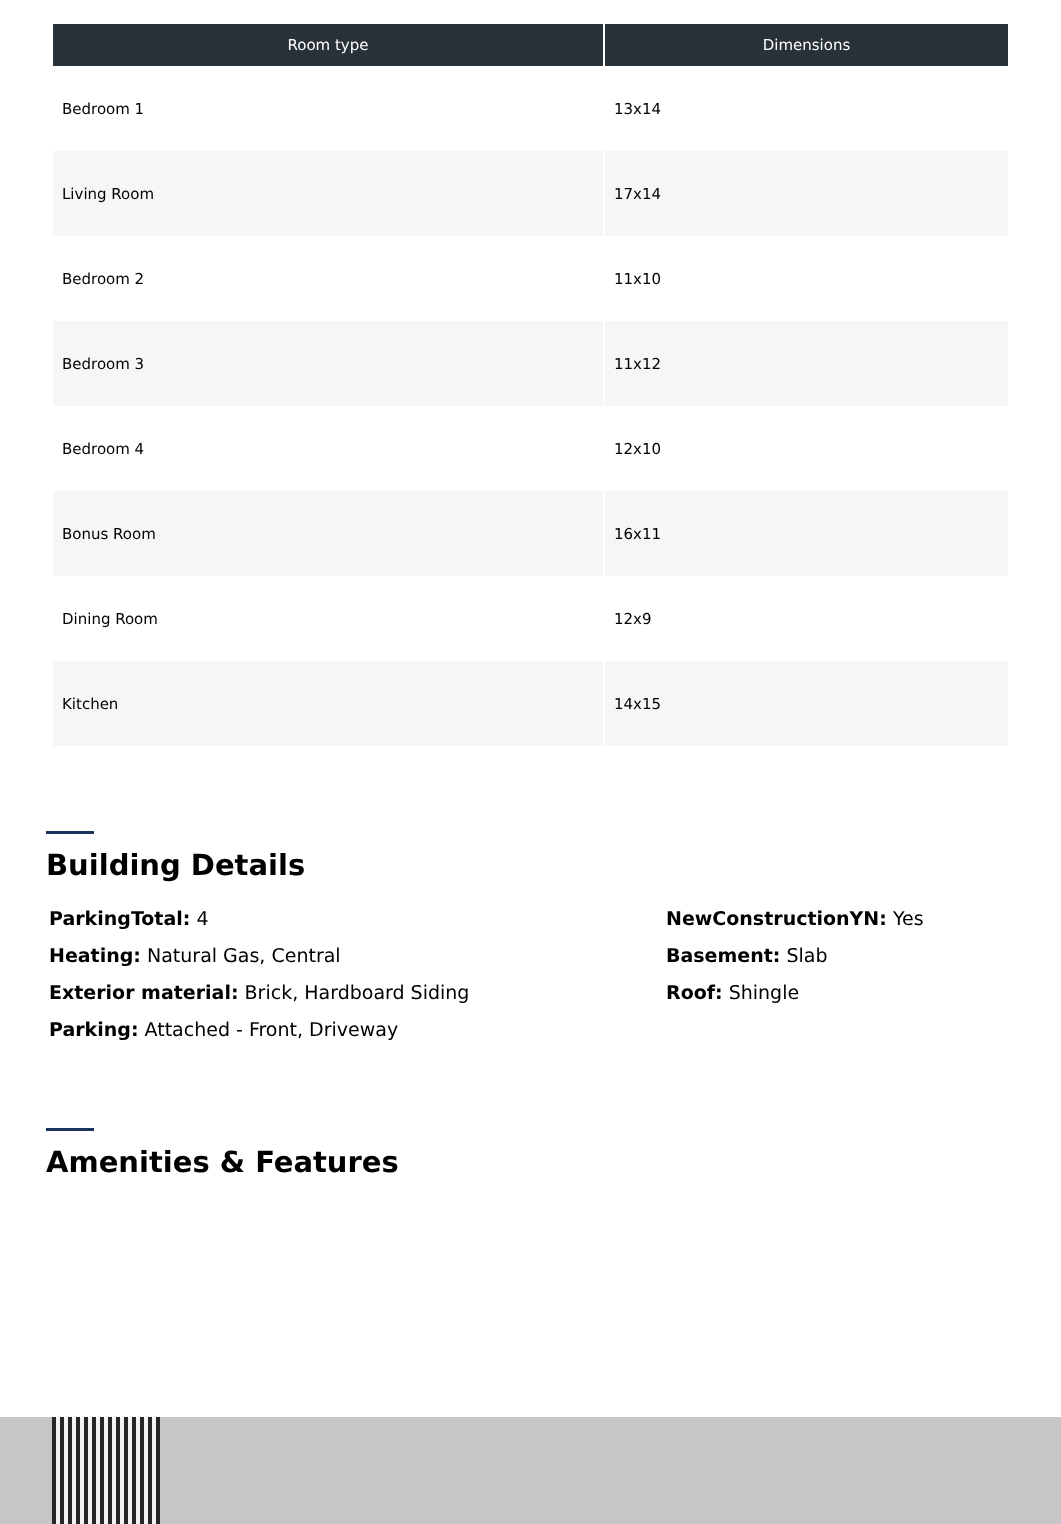| Room type | Dimensions |
| --- | --- |
| Bedroom 1 | 13x14 |
| Living Room | 17x14 |
| Bedroom 2 | 11x10 |
| Bedroom 3 | 11x12 |
| Bedroom 4 | 12x10 |
| Bonus Room | 16x11 |
| Dining Room | 12x9 |
| Kitchen | 14x15 |
Building Details
ParkingTotal: 4
Heating: Natural Gas, Central
Exterior material: Brick, Hardboard Siding
Parking: Attached - Front, Driveway
NewConstructionYN: Yes
Basement: Slab
Roof: Shingle
Amenities & Features